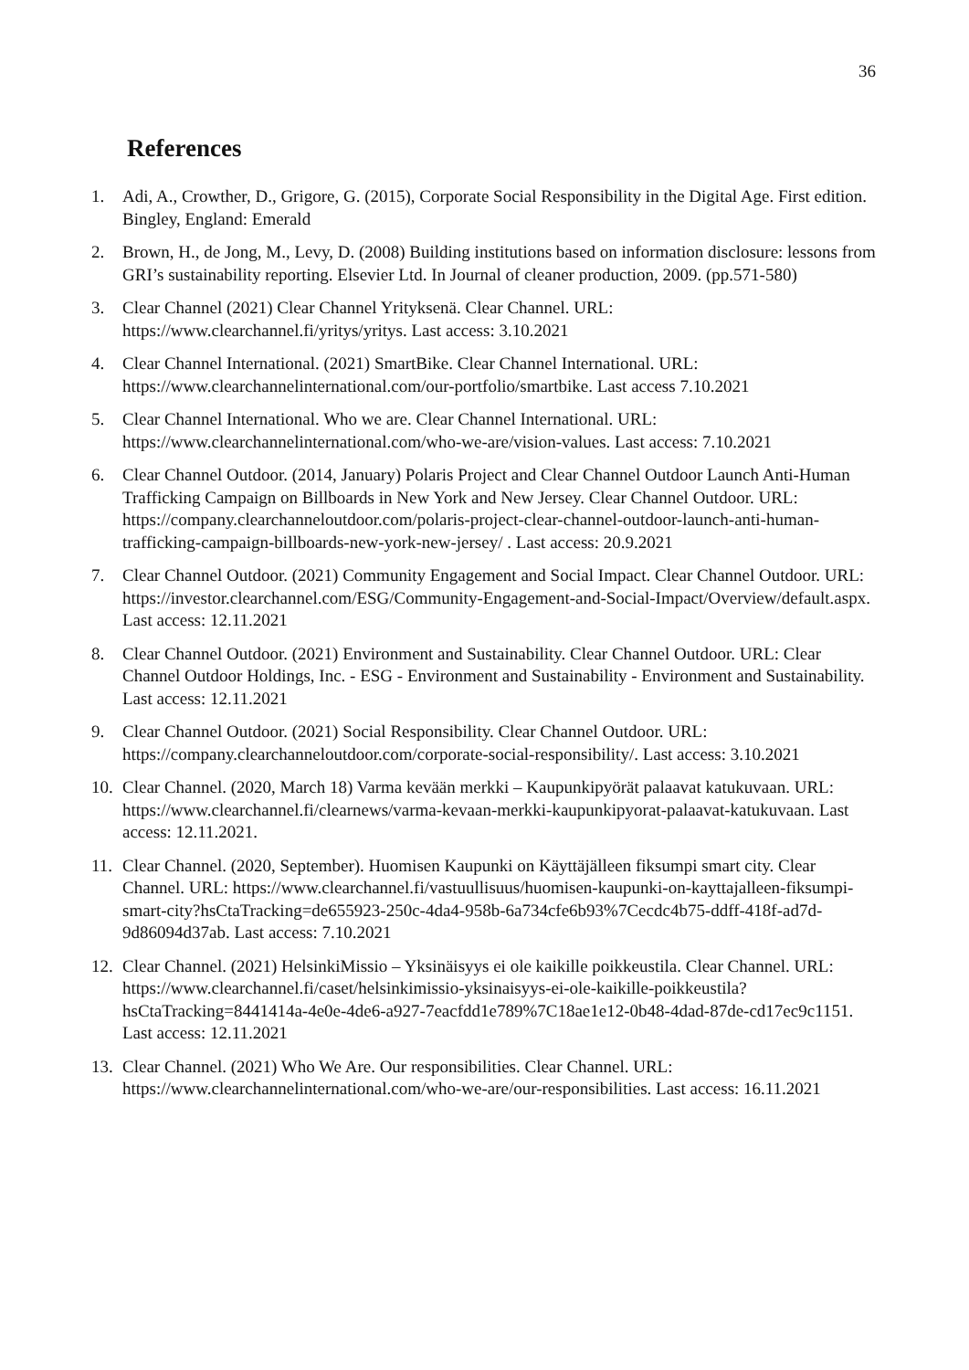36
References
1. Adi, A., Crowther, D., Grigore, G. (2015), Corporate Social Responsibility in the Digital Age. First edition. Bingley, England: Emerald
2. Brown, H., de Jong, M., Levy, D. (2008) Building institutions based on information disclosure: lessons from GRI’s sustainability reporting. Elsevier Ltd. In Journal of cleaner production, 2009. (pp.571-580)
3. Clear Channel (2021) Clear Channel Yrityksenä. Clear Channel. URL: https://www.clearchannel.fi/yritys/yritys. Last access: 3.10.2021
4. Clear Channel International. (2021) SmartBike. Clear Channel International. URL: https://www.clearchannelinternational.com/our-portfolio/smartbike. Last access 7.10.2021
5. Clear Channel International. Who we are. Clear Channel International. URL: https://www.clearchannelinternational.com/who-we-are/vision-values. Last access: 7.10.2021
6. Clear Channel Outdoor. (2014, January) Polaris Project and Clear Channel Outdoor Launch Anti-Human Trafficking Campaign on Billboards in New York and New Jersey. Clear Channel Outdoor. URL: https://company.clearchanneloutdoor.com/polaris-project-clear-channel-outdoor-launch-anti-human-trafficking-campaign-billboards-new-york-new-jersey/ . Last access: 20.9.2021
7. Clear Channel Outdoor. (2021) Community Engagement and Social Impact. Clear Channel Outdoor. URL: https://investor.clearchannel.com/ESG/Community-Engagement-and-Social-Impact/Overview/default.aspx. Last access: 12.11.2021
8. Clear Channel Outdoor. (2021) Environment and Sustainability. Clear Channel Outdoor. URL: Clear Channel Outdoor Holdings, Inc. - ESG - Environment and Sustainability - Environment and Sustainability. Last access: 12.11.2021
9. Clear Channel Outdoor. (2021) Social Responsibility. Clear Channel Outdoor. URL: https://company.clearchanneloutdoor.com/corporate-social-responsibility/. Last access: 3.10.2021
10. Clear Channel. (2020, March 18) Varma kevään merkki – Kaupunkipyörät palaavat katukuvaan. URL: https://www.clearchannel.fi/clearnews/varma-kevaan-merkki-kaupunkipyorat-palaavat-katukuvaan. Last access: 12.11.2021.
11. Clear Channel. (2020, September). Huomisen Kaupunki on Käyttäjälleen fiksumpi smart city. Clear Channel. URL: https://www.clearchannel.fi/vastuullisuus/huomisen-kaupunki-on-kayttajalleen-fiksumpi-smart-city?hsCtaTracking=de655923-250c-4da4-958b-6a734cfe6b93%7Cecdc4b75-ddff-418f-ad7d-9d86094d37ab. Last access: 7.10.2021
12. Clear Channel. (2021) HelsinkiMissio – Yksinäisyys ei ole kaikille poikkeustila. Clear Channel. URL: https://www.clearchannel.fi/caset/helsinkimissio-yksinaisyys-ei-ole-kaikille-poikkeustila?hsCtaTracking=8441414a-4e0e-4de6-a927-7eacfdd1e789%7C18ae1e12-0b48-4dad-87de-cd17ec9c1151. Last access: 12.11.2021
13. Clear Channel. (2021) Who We Are. Our responsibilities. Clear Channel. URL: https://www.clearchannelinternational.com/who-we-are/our-responsibilities. Last access: 16.11.2021